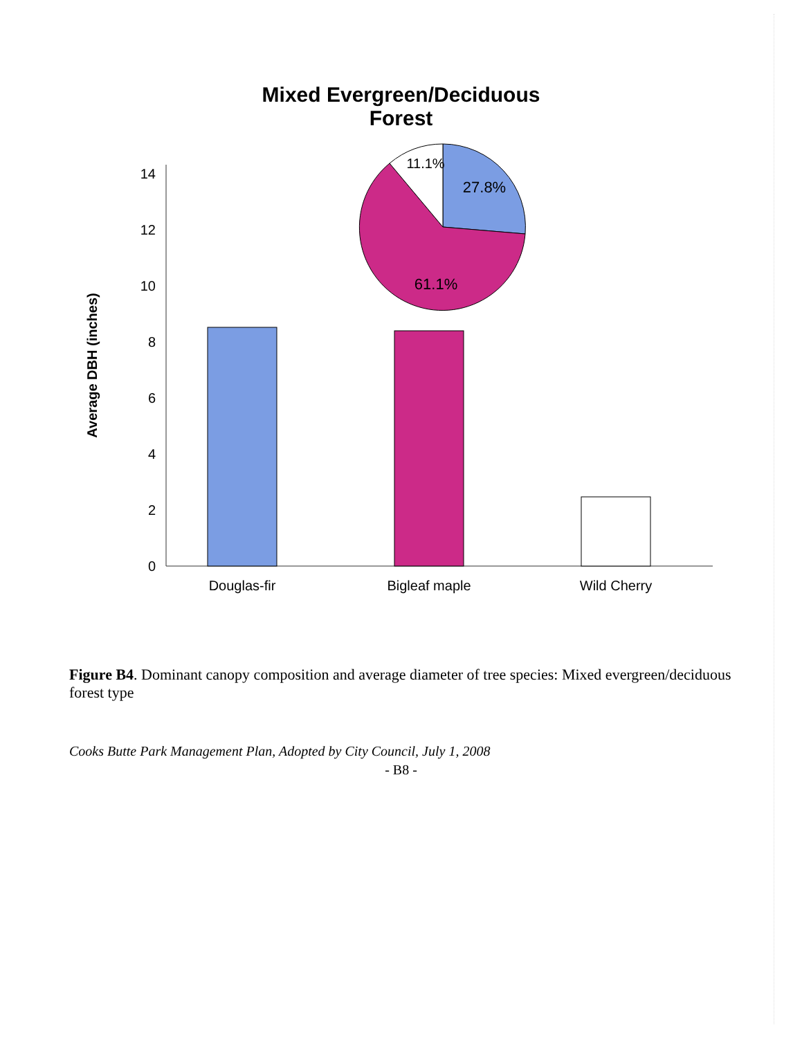Mixed Evergreen/Deciduous
Forest
0
2
4
6
8
10
12
14
Average DBH (inches)
Douglas-fir
Bigleaf maple
Wild Cherry
27.8%
11.1%
61.1%
Figure B4. Dominant canopy composition and average diameter of tree species: Mixed evergreen/deciduous forest type
Cooks Butte Park Management Plan, Adopted by City Council, July 1, 2008
- B8 -